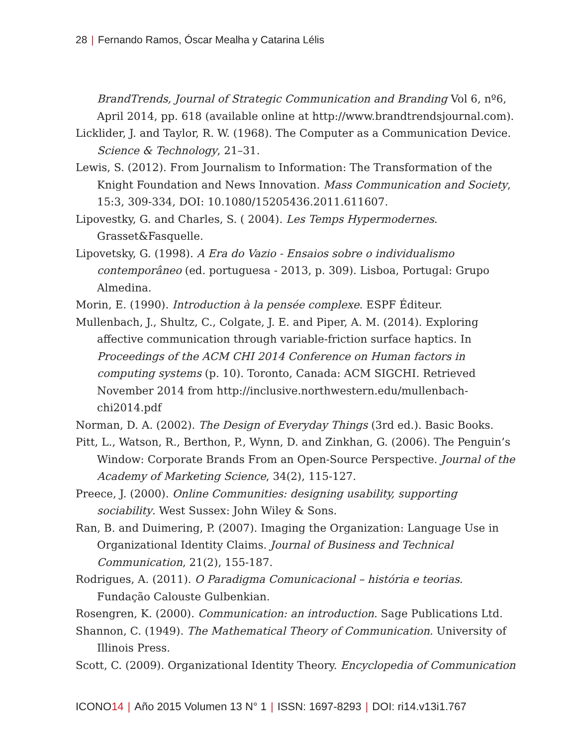28 | Fernando Ramos, Óscar Mealha y Catarina Lélis
BrandTrends, Journal of Strategic Communication and Branding Vol 6, nº6, April 2014, pp. 618 (available online at http://www.brandtrendsjournal.com).
Licklider, J. and Taylor, R. W. (1968). The Computer as a Communication Device. Science & Technology, 21–31.
Lewis, S. (2012). From Journalism to Information: The Transformation of the Knight Foundation and News Innovation. Mass Communication and Society, 15:3, 309-334, DOI: 10.1080/15205436.2011.611607.
Lipovestky, G. and Charles, S. ( 2004). Les Temps Hypermodernes. Grasset&Fasquelle.
Lipovetsky, G. (1998). A Era do Vazio - Ensaios sobre o individualismo contemporâneo (ed. portuguesa - 2013, p. 309). Lisboa, Portugal: Grupo Almedina.
Morin, E. (1990). Introduction à la pensée complexe. ESPF Éditeur.
Mullenbach, J., Shultz, C., Colgate, J. E. and Piper, A. M. (2014). Exploring affective communication through variable-friction surface haptics. In Proceedings of the ACM CHI 2014 Conference on Human factors in computing systems (p. 10). Toronto, Canada: ACM SIGCHI. Retrieved November 2014 from http://inclusive.northwestern.edu/mullenbach-chi2014.pdf
Norman, D. A. (2002). The Design of Everyday Things (3rd ed.). Basic Books.
Pitt, L., Watson, R., Berthon, P., Wynn, D. and Zinkhan, G. (2006). The Penguin’s Window: Corporate Brands From an Open-Source Perspective. Journal of the Academy of Marketing Science, 34(2), 115-127.
Preece, J. (2000). Online Communities: designing usability, supporting sociability. West Sussex: John Wiley & Sons.
Ran, B. and Duimering, P. (2007). Imaging the Organization: Language Use in Organizational Identity Claims. Journal of Business and Technical Communication, 21(2), 155-187.
Rodrigues, A. (2011). O Paradigma Comunicacional – história e teorias. Fundação Calouste Gulbenkian.
Rosengren, K. (2000). Communication: an introduction. Sage Publications Ltd.
Shannon, C. (1949). The Mathematical Theory of Communication. University of Illinois Press.
Scott, C. (2009). Organizational Identity Theory. Encyclopedia of Communication
ICONO14 | Año 2015 Volumen 13 N° 1 | ISSN: 1697-8293 | DOI: ri14.v13i1.767